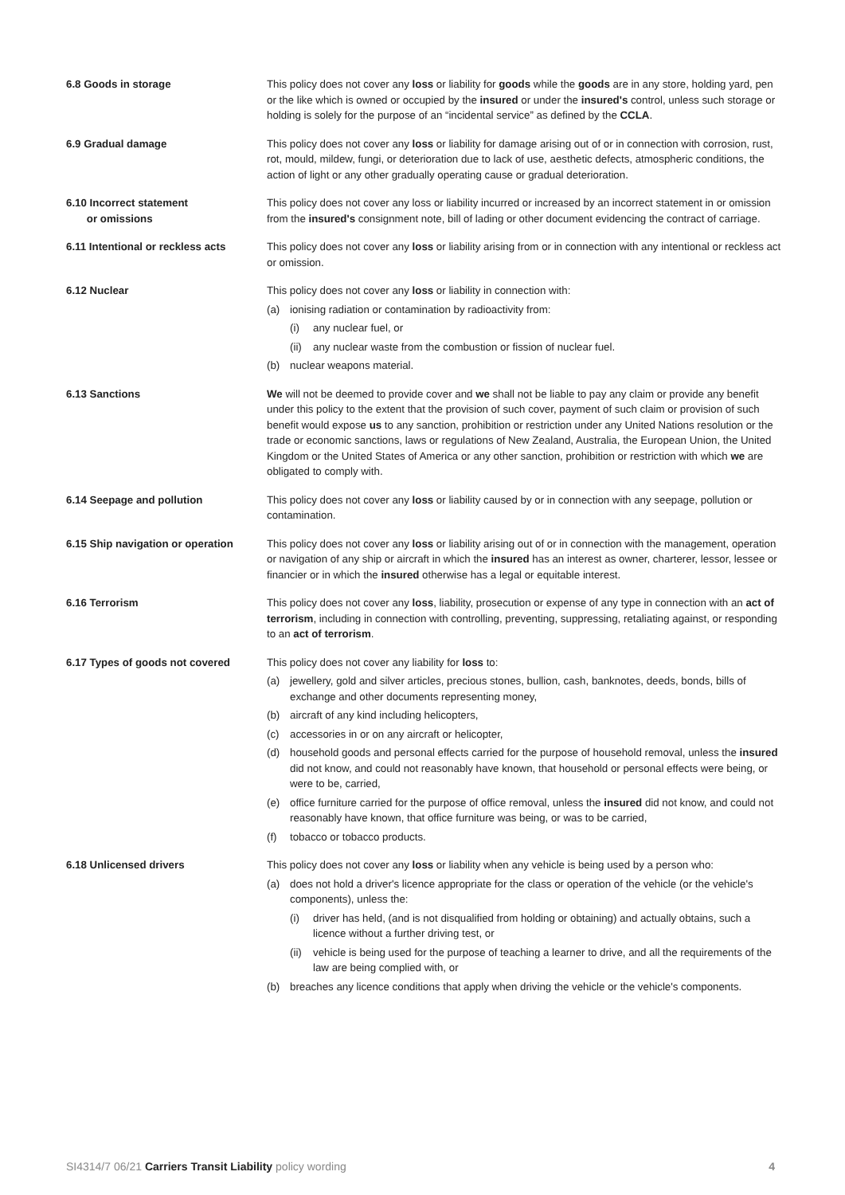6.8 Goods in storage This policy does not cover any loss or liability for goods while the goods are in any store, holding yard, pen or the like which is owned or occupied by the insured or under the insured's control, unless such storage or holding is solely for the purpose of an “incidental service” as defined by the CCLA.
6.9 Gradual damage This policy does not cover any loss or liability for damage arising out of or in connection with corrosion, rust, rot, mould, mildew, fungi, or deterioration due to lack of use, aesthetic defects, atmospheric conditions, the action of light or any other gradually operating cause or gradual deterioration.
6.10 Incorrect statement
or omissions
This policy does not cover any loss or liability incurred or increased by an incorrect statement in or omission from the insured's consignment note, bill of lading or other document evidencing the contract of carriage.
6.11 Intentional or reckless acts
This policy does not cover any loss or liability arising from or in connection with any intentional or reckless act or omission.
6.12 Nuclear This policy does not cover any loss or liability in connection with:
(a) ionising radiation or contamination by radioactivity from:
(i) any nuclear fuel, or
(ii) any nuclear waste from the combustion or fission of nuclear fuel.
(b) nuclear weapons material.
6.13 Sanctions We will not be deemed to provide cover and we shall not be liable to pay any claim or provide any benefit under this policy to the extent that the provision of such cover, payment of such claim or provision of such benefit would expose us to any sanction, prohibition or restriction under any United Nations resolution or the trade or economic sanctions, laws or regulations of New Zealand, Australia, the European Union, the United Kingdom or the United States of America or any other sanction, prohibition or restriction with which we are obligated to comply with.
6.14 Seepage and pollution This policy does not cover any loss or liability caused by or in connection with any seepage, pollution or contamination.
6.15 Ship navigation or operation
This policy does not cover any loss or liability arising out of or in connection with the management, operation or navigation of any ship or aircraft in which the insured has an interest as owner, charterer, lessor, lessee or financier or in which the insured otherwise has a legal or equitable interest.
6.16 Terrorism This policy does not cover any loss, liability, prosecution or expense of any type in connection with an act of terrorism, including in connection with controlling, preventing, suppressing, retaliating against, or responding to an act of terrorism.
6.17 Types of goods not covered This policy does not cover any liability for loss to:
(a) jewellery, gold and silver articles, precious stones, bullion, cash, banknotes, deeds, bonds, bills of exchange and other documents representing money,
(b) aircraft of any kind including helicopters,
(c) accessories in or on any aircraft or helicopter,
(d) household goods and personal effects carried for the purpose of household removal, unless the insured did not know, and could not reasonably have known, that household or personal effects were being, or were to be, carried,
(e) office furniture carried for the purpose of office removal, unless the insured did not know, and could not reasonably have known, that office furniture was being, or was to be carried,
(f) tobacco or tobacco products.
6.18 Unlicensed drivers This policy does not cover any loss or liability when any vehicle is being used by a person who:
(a) does not hold a driver's licence appropriate for the class or operation of the vehicle (or the vehicle's components), unless the:
(i) driver has held, (and is not disqualified from holding or obtaining) and actually obtains, such a licence without a further driving test, or
(ii) vehicle is being used for the purpose of teaching a learner to drive, and all the requirements of the law are being complied with, or
(b) breaches any licence conditions that apply when driving the vehicle or the vehicle's components.
SI4314/7 06/21 Carriers Transit Liability policy wording 4